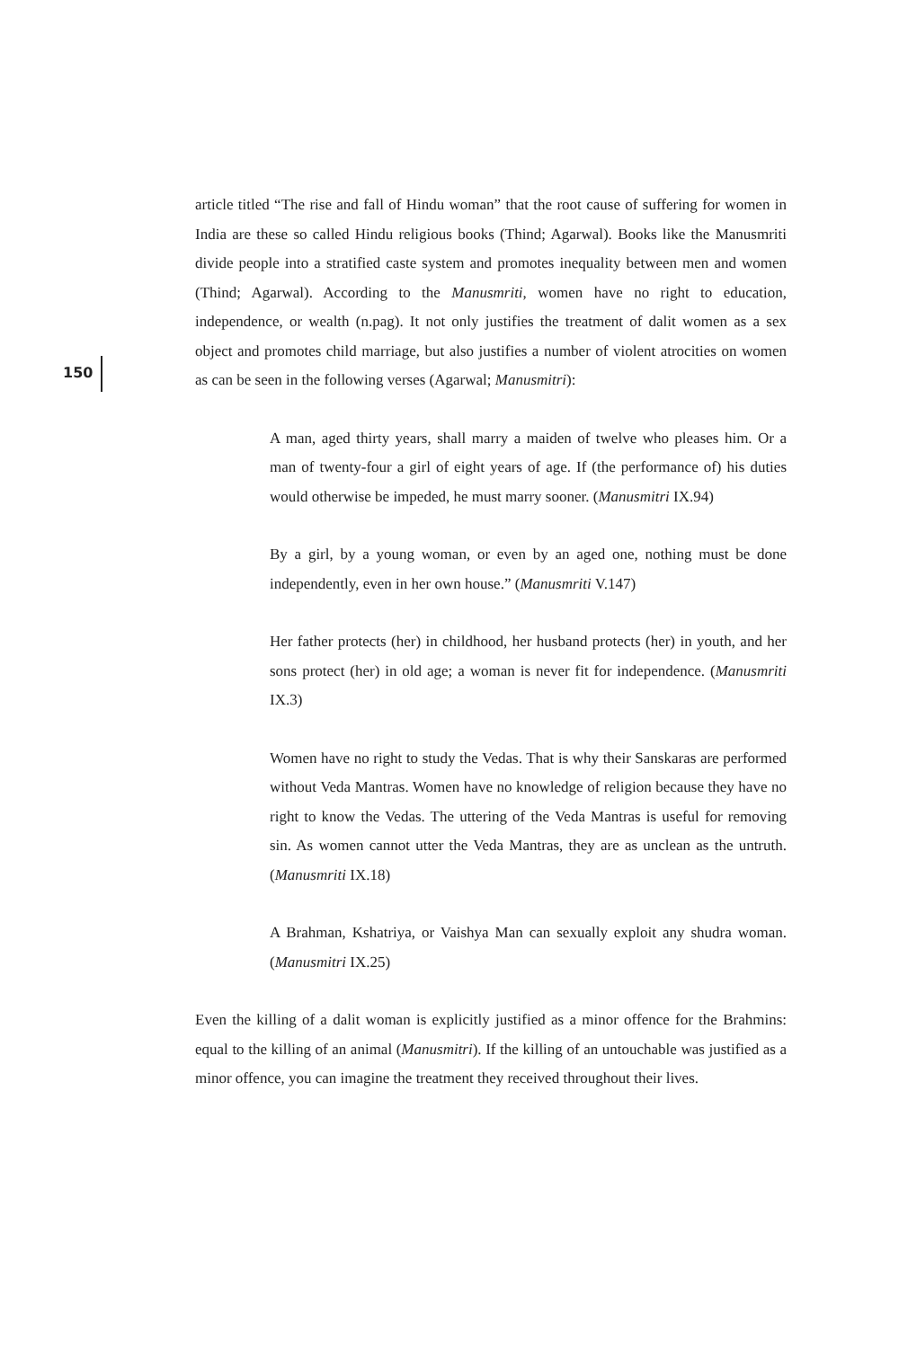article titled “The rise and fall of Hindu woman” that the root cause of suffering for women in India are these so called Hindu religious books (Thind; Agarwal). Books like the Manusmriti divide people into a stratified caste system and promotes inequality between men and women (Thind; Agarwal). According to the Manusmriti, women have no right to education, independence, or wealth (n.pag). It not only justifies the treatment of dalit women as a sex object and promotes child marriage, but also justifies a number of violent atrocities on women as can be seen in the following verses (Agarwal; Manusmitri):
A man, aged thirty years, shall marry a maiden of twelve who pleases him. Or a man of twenty-four a girl of eight years of age. If (the performance of) his duties would otherwise be impeded, he must marry sooner. (Manusmitri IX.94)
By a girl, by a young woman, or even by an aged one, nothing must be done independently, even in her own house.” (Manusmriti V.147)
Her father protects (her) in childhood, her husband protects (her) in youth, and her sons protect (her) in old age; a woman is never fit for independence. (Manusmriti IX.3)
Women have no right to study the Vedas. That is why their Sanskaras are performed without Veda Mantras. Women have no knowledge of religion because they have no right to know the Vedas. The uttering of the Veda Mantras is useful for removing sin. As women cannot utter the Veda Mantras, they are as unclean as the untruth. (Manusmriti IX.18)
A Brahman, Kshatriya, or Vaishya Man can sexually exploit any shudra woman. (Manusmitri IX.25)
Even the killing of a dalit woman is explicitly justified as a minor offence for the Brahmins: equal to the killing of an animal (Manusmitri). If the killing of an untouchable was justified as a minor offence, you can imagine the treatment they received throughout their lives.
150